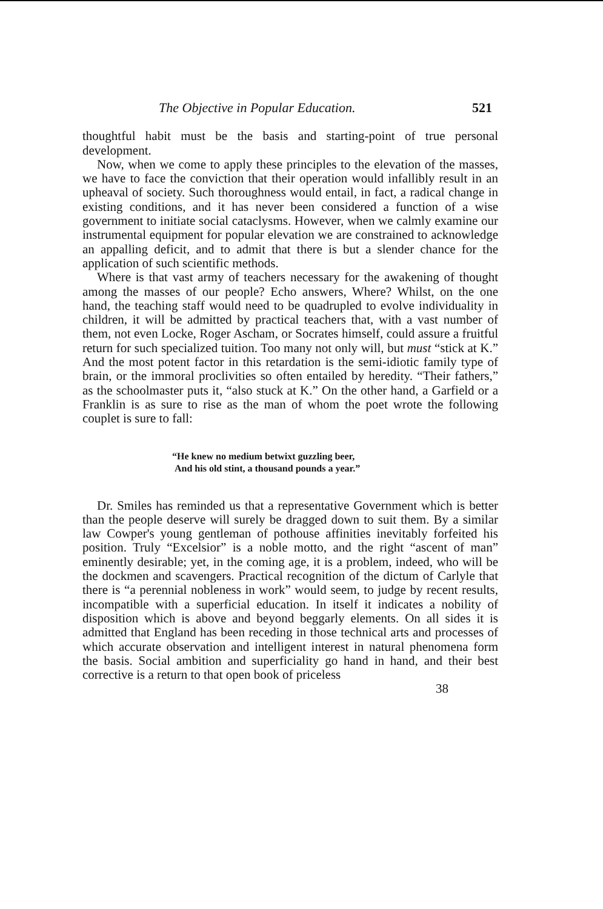The Objective in Popular Education. 521
thoughtful habit must be the basis and starting-point of true personal development.
Now, when we come to apply these principles to the elevation of the masses, we have to face the conviction that their operation would infallibly result in an upheaval of society. Such thoroughness would entail, in fact, a radical change in existing conditions, and it has never been considered a function of a wise government to initiate social cataclysms. However, when we calmly examine our instrumental equipment for popular elevation we are constrained to acknowledge an appalling deficit, and to admit that there is but a slender chance for the application of such scientific methods.
Where is that vast army of teachers necessary for the awakening of thought among the masses of our people? Echo answers, Where? Whilst, on the one hand, the teaching staff would need to be quadrupled to evolve individuality in children, it will be admitted by practical teachers that, with a vast number of them, not even Locke, Roger Ascham, or Socrates himself, could assure a fruitful return for such specialized tuition. Too many not only will, but must “stick at K.” And the most potent factor in this retardation is the semi-idiotic family type of brain, or the immoral proclivities so often entailed by heredity. “Their fathers,” as the schoolmaster puts it, “also stuck at K.” On the other hand, a Garfield or a Franklin is as sure to rise as the man of whom the poet wrote the following couplet is sure to fall:
“He knew no medium betwixt guzzling beer,
And his old stint, a thousand pounds a year.”
Dr. Smiles has reminded us that a representative Government which is better than the people deserve will surely be dragged down to suit them. By a similar law Cowper's young gentleman of pothouse affinities inevitably forfeited his position. Truly “Excelsior” is a noble motto, and the right “ascent of man” eminently desirable; yet, in the coming age, it is a problem, indeed, who will be the dockmen and scavengers. Practical recognition of the dictum of Carlyle that there is “a perennial nobleness in work” would seem, to judge by recent results, incompatible with a superficial education. In itself it indicates a nobility of disposition which is above and beyond beggarly elements. On all sides it is admitted that England has been receding in those technical arts and processes of which accurate observation and intelligent interest in natural phenomena form the basis. Social ambition and superficiality go hand in hand, and their best corrective is a return to that open book of priceless
38